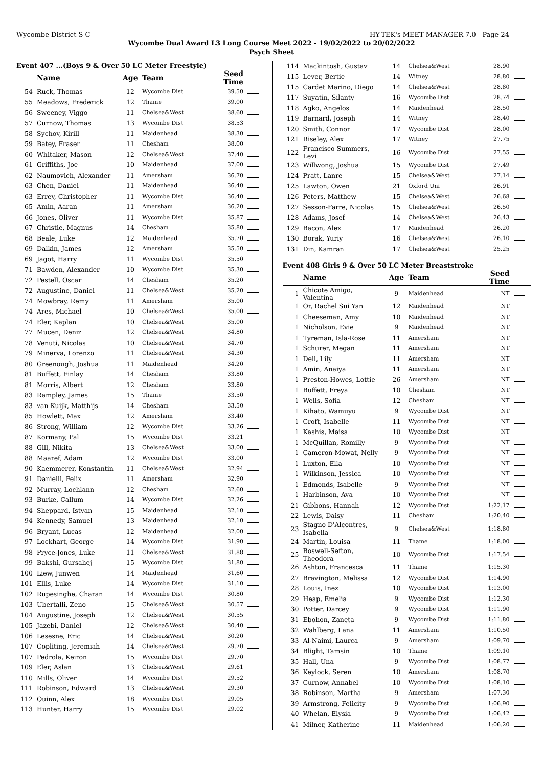Wycombe District S C HY-TEK's MEET MANAGER 7.0 - Page 24
Wycombe Dual Award L3 Long Course Meet 2022 - 19/02/2022 to 20/02/2022
Psych Sheet
Event 407 ...(Boys 9 & Over 50 LC Meter Freestyle)
| | Name | Age | Team | Seed Time | |
| --- | --- | --- | --- | --- | --- |
| 54 | Ruck, Thomas | 12 | Wycombe Dist | 39.50 | |
| 55 | Meadows, Frederick | 12 | Thame | 39.00 | |
| 56 | Sweeney, Viggo | 11 | Chelsea&West | 38.60 | |
| 57 | Curnow, Thomas | 13 | Wycombe Dist | 38.53 | |
| 58 | Sychov, Kirill | 11 | Maidenhead | 38.30 | |
| 59 | Batey, Fraser | 11 | Chesham | 38.00 | |
| 60 | Whitaker, Mason | 12 | Chelsea&West | 37.40 | |
| 61 | Griffiths, Joe | 10 | Maidenhead | 37.00 | |
| 62 | Naumovich, Alexander | 11 | Amersham | 36.70 | |
| 63 | Chen, Daniel | 11 | Maidenhead | 36.40 | |
| 63 | Errey, Christopher | 11 | Wycombe Dist | 36.40 | |
| 65 | Amin, Aaran | 11 | Amersham | 36.20 | |
| 66 | Jones, Oliver | 11 | Wycombe Dist | 35.87 | |
| 67 | Christie, Magnus | 14 | Chesham | 35.80 | |
| 68 | Beale, Luke | 12 | Maidenhead | 35.70 | |
| 69 | Dalkin, James | 12 | Amersham | 35.50 | |
| 69 | Jagot, Harry | 11 | Wycombe Dist | 35.50 | |
| 71 | Bawden, Alexander | 10 | Wycombe Dist | 35.30 | |
| 72 | Pestell, Oscar | 14 | Chesham | 35.20 | |
| 72 | Augustine, Daniel | 11 | Chelsea&West | 35.20 | |
| 74 | Mowbray, Remy | 11 | Amersham | 35.00 | |
| 74 | Ares, Michael | 10 | Chelsea&West | 35.00 | |
| 74 | Eler, Kaplan | 10 | Chelsea&West | 35.00 | |
| 77 | Mucen, Deniz | 12 | Chelsea&West | 34.80 | |
| 78 | Venuti, Nicolas | 10 | Chelsea&West | 34.70 | |
| 79 | Minerva, Lorenzo | 11 | Chelsea&West | 34.30 | |
| 80 | Greenough, Joshua | 11 | Maidenhead | 34.20 | |
| 81 | Buffett, Finlay | 14 | Chesham | 33.80 | |
| 81 | Morris, Albert | 12 | Chesham | 33.80 | |
| 83 | Rampley, James | 15 | Thame | 33.50 | |
| 83 | van Kuijk, Matthijs | 14 | Chesham | 33.50 | |
| 85 | Howlett, Max | 12 | Amersham | 33.40 | |
| 86 | Strong, William | 12 | Wycombe Dist | 33.26 | |
| 87 | Kormany, Pal | 15 | Wycombe Dist | 33.21 | |
| 88 | Gill, Nikita | 13 | Chelsea&West | 33.00 | |
| 88 | Maaref, Adam | 12 | Wycombe Dist | 33.00 | |
| 90 | Kaemmerer, Konstantin | 11 | Chelsea&West | 32.94 | |
| 91 | Danielli, Felix | 11 | Amersham | 32.90 | |
| 92 | Murray, Lochlann | 12 | Chesham | 32.60 | |
| 93 | Burke, Callum | 14 | Wycombe Dist | 32.26 | |
| 94 | Sheppard, Istvan | 15 | Maidenhead | 32.10 | |
| 94 | Kennedy, Samuel | 13 | Maidenhead | 32.10 | |
| 96 | Bryant, Lucas | 12 | Maidenhead | 32.00 | |
| 97 | Lockhart, George | 14 | Wycombe Dist | 31.90 | |
| 98 | Pryce-Jones, Luke | 11 | Chelsea&West | 31.88 | |
| 99 | Bakshi, Gursahej | 15 | Wycombe Dist | 31.80 | |
| 100 | Liew, Junwen | 14 | Maidenhead | 31.60 | |
| 101 | Ellis, Luke | 14 | Wycombe Dist | 31.10 | |
| 102 | Rupesinghe, Charan | 14 | Wycombe Dist | 30.80 | |
| 103 | Ubertalli, Zeno | 15 | Chelsea&West | 30.57 | |
| 104 | Augustine, Joseph | 12 | Chelsea&West | 30.55 | |
| 105 | Jazebi, Daniel | 12 | Chelsea&West | 30.40 | |
| 106 | Lesesne, Eric | 14 | Chelsea&West | 30.20 | |
| 107 | Copliting, Jeremiah | 14 | Chelsea&West | 29.70 | |
| 107 | Pedrola, Keiron | 15 | Wycombe Dist | 29.70 | |
| 109 | Eler, Aslan | 13 | Chelsea&West | 29.61 | |
| 110 | Mills, Oliver | 14 | Wycombe Dist | 29.52 | |
| 111 | Robinson, Edward | 13 | Chelsea&West | 29.30 | |
| 112 | Quinn, Alex | 18 | Wycombe Dist | 29.05 | |
| 113 | Hunter, Harry | 15 | Wycombe Dist | 29.02 | |
| 114 | Mackintosh, Gustav | 14 | Chelsea&West | 28.90 | |
| 115 | Lever, Bertie | 14 | Witney | 28.80 | |
| 115 | Cardet Marino, Diego | 14 | Chelsea&West | 28.80 | |
| 117 | Suyatin, Silanty | 16 | Wycombe Dist | 28.74 | |
| 118 | Agko, Angelos | 14 | Maidenhead | 28.50 | |
| 119 | Barnard, Joseph | 14 | Witney | 28.40 | |
| 120 | Smith, Connor | 17 | Wycombe Dist | 28.00 | |
| 121 | Riseley, Alex | 17 | Witney | 27.75 | |
| 122 | Francisco Summers, Levi | 16 | Wycombe Dist | 27.55 | |
| 123 | Willwong, Joshua | 15 | Wycombe Dist | 27.49 | |
| 124 | Pratt, Lanre | 15 | Chelsea&West | 27.14 | |
| 125 | Lawton, Owen | 21 | Oxford Uni | 26.91 | |
| 126 | Peters, Matthew | 15 | Chelsea&West | 26.68 | |
| 127 | Sesson-Farre, Nicolas | 15 | Chelsea&West | 26.50 | |
| 128 | Adams, Josef | 14 | Chelsea&West | 26.43 | |
| 129 | Bacon, Alex | 17 | Maidenhead | 26.20 | |
| 130 | Borak, Yuriy | 16 | Chelsea&West | 26.10 | |
| 131 | Din, Kamran | 17 | Chelsea&West | 25.25 | |
Event 408 Girls 9 & Over 50 LC Meter Breaststroke
| | Name | Age | Team | Seed Time | |
| --- | --- | --- | --- | --- | --- |
| 1 | Chicote Amigo, Valentina | 9 | Maidenhead | NT | |
| 1 | Or, Rachel Sui Yan | 12 | Maidenhead | NT | |
| 1 | Cheeseman, Amy | 10 | Maidenhead | NT | |
| 1 | Nicholson, Evie | 9 | Maidenhead | NT | |
| 1 | Tyreman, Isla-Rose | 11 | Amersham | NT | |
| 1 | Schurer, Megan | 11 | Amersham | NT | |
| 1 | Dell, Lily | 11 | Amersham | NT | |
| 1 | Amin, Anaiya | 11 | Amersham | NT | |
| 1 | Preston-Howes, Lottie | 26 | Amersham | NT | |
| 1 | Buffett, Freya | 10 | Chesham | NT | |
| 1 | Wells, Sofia | 12 | Chesham | NT | |
| 1 | Kihato, Wamuyu | 9 | Wycombe Dist | NT | |
| 1 | Croft, Isabelle | 11 | Wycombe Dist | NT | |
| 1 | Kashis, Maisa | 10 | Wycombe Dist | NT | |
| 1 | McQuillan, Romilly | 9 | Wycombe Dist | NT | |
| 1 | Cameron-Mowat, Nelly | 9 | Wycombe Dist | NT | |
| 1 | Luxton, Ella | 10 | Wycombe Dist | NT | |
| 1 | Wilkinson, Jessica | 10 | Wycombe Dist | NT | |
| 1 | Edmonds, Isabelle | 9 | Wycombe Dist | NT | |
| 1 | Harbinson, Ava | 10 | Wycombe Dist | NT | |
| 21 | Gibbons, Hannah | 12 | Wycombe Dist | 1:22.17 | |
| 22 | Lewis, Daisy | 11 | Chesham | 1:20.40 | |
| 23 | Stagno D'Alcontres, Isabella | 9 | Chelsea&West | 1:18.80 | |
| 24 | Martin, Louisa | 11 | Thame | 1:18.00 | |
| 25 | Boswell-Sefton, Theodora | 10 | Wycombe Dist | 1:17.54 | |
| 26 | Ashton, Francesca | 11 | Thame | 1:15.30 | |
| 27 | Bravington, Melissa | 12 | Wycombe Dist | 1:14.90 | |
| 28 | Louis, Inez | 10 | Wycombe Dist | 1:13.00 | |
| 29 | Heap, Emelia | 9 | Wycombe Dist | 1:12.30 | |
| 30 | Potter, Darcey | 9 | Wycombe Dist | 1:11.90 | |
| 31 | Ebohon, Zaneta | 9 | Wycombe Dist | 1:11.80 | |
| 32 | Wahlberg, Lana | 11 | Amersham | 1:10.50 | |
| 33 | Al-Naimi, Laurca | 9 | Amersham | 1:09.70 | |
| 34 | Blight, Tamsin | 10 | Thame | 1:09.10 | |
| 35 | Hall, Una | 9 | Wycombe Dist | 1:08.77 | |
| 36 | Keylock, Seren | 10 | Amersham | 1:08.70 | |
| 37 | Curnow, Annabel | 10 | Wycombe Dist | 1:08.10 | |
| 38 | Robinson, Martha | 9 | Amersham | 1:07.30 | |
| 39 | Armstrong, Felicity | 9 | Wycombe Dist | 1:06.90 | |
| 40 | Whelan, Elysia | 9 | Wycombe Dist | 1:06.42 | |
| 41 | Milner, Katherine | 11 | Maidenhead | 1:06.20 | |